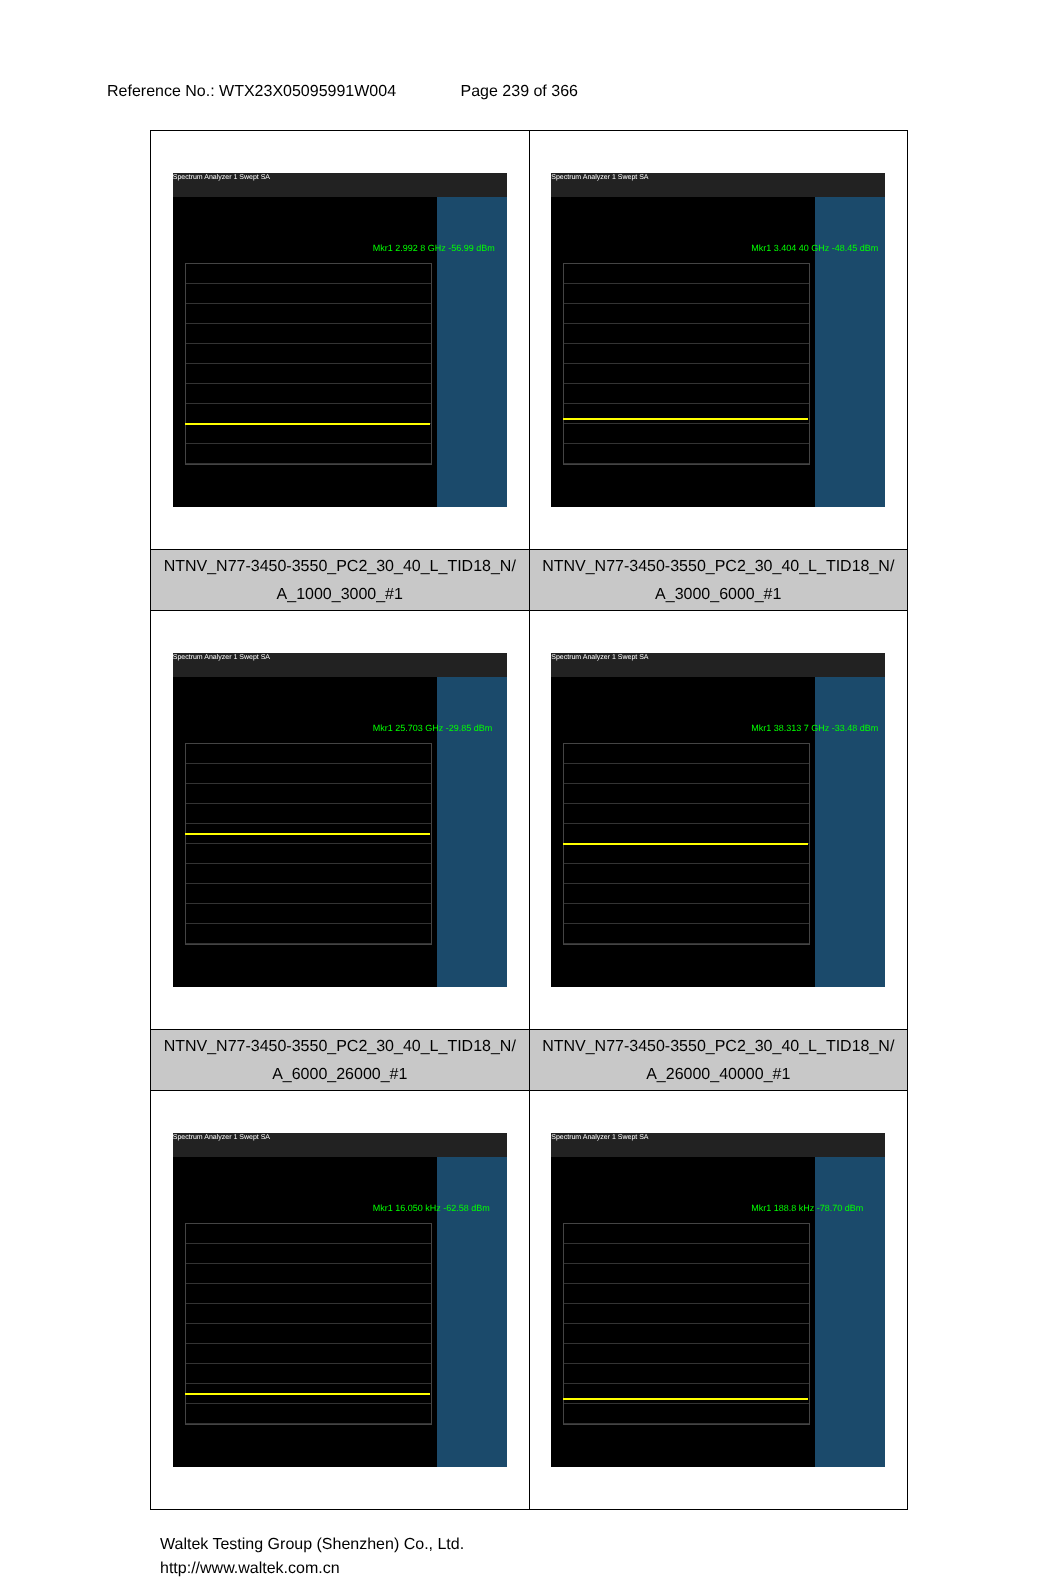Reference No.: WTX23X05095991W004 Page 239 of 366
| Spectrum Analyzer 1 Swept SA Mkr1 2.992 8 GHz -56.99 dBm | Spectrum Analyzer 1 Swept SA Mkr1 3.404 40 GHz -48.45 dBm |
| NTNV_N77-3450-3550_PC2_30_40_L_TID18_N/ A_1000_3000_#1 | NTNV_N77-3450-3550_PC2_30_40_L_TID18_N/ A_3000_6000_#1 |
| Spectrum Analyzer 1 Swept SA Mkr1 25.703 GHz -29.85 dBm | Spectrum Analyzer 1 Swept SA Mkr1 38.313 7 GHz -33.48 dBm |
| NTNV_N77-3450-3550_PC2_30_40_L_TID18_N/ A_6000_26000_#1 | NTNV_N77-3450-3550_PC2_30_40_L_TID18_N/ A_26000_40000_#1 |
| Spectrum Analyzer 1 Swept SA Mkr1 16.050 kHz -62.58 dBm | Spectrum Analyzer 1 Swept SA Mkr1 188.8 kHz -78.70 dBm |
Waltek Testing Group (Shenzhen) Co., Ltd.
http://www.waltek.com.cn